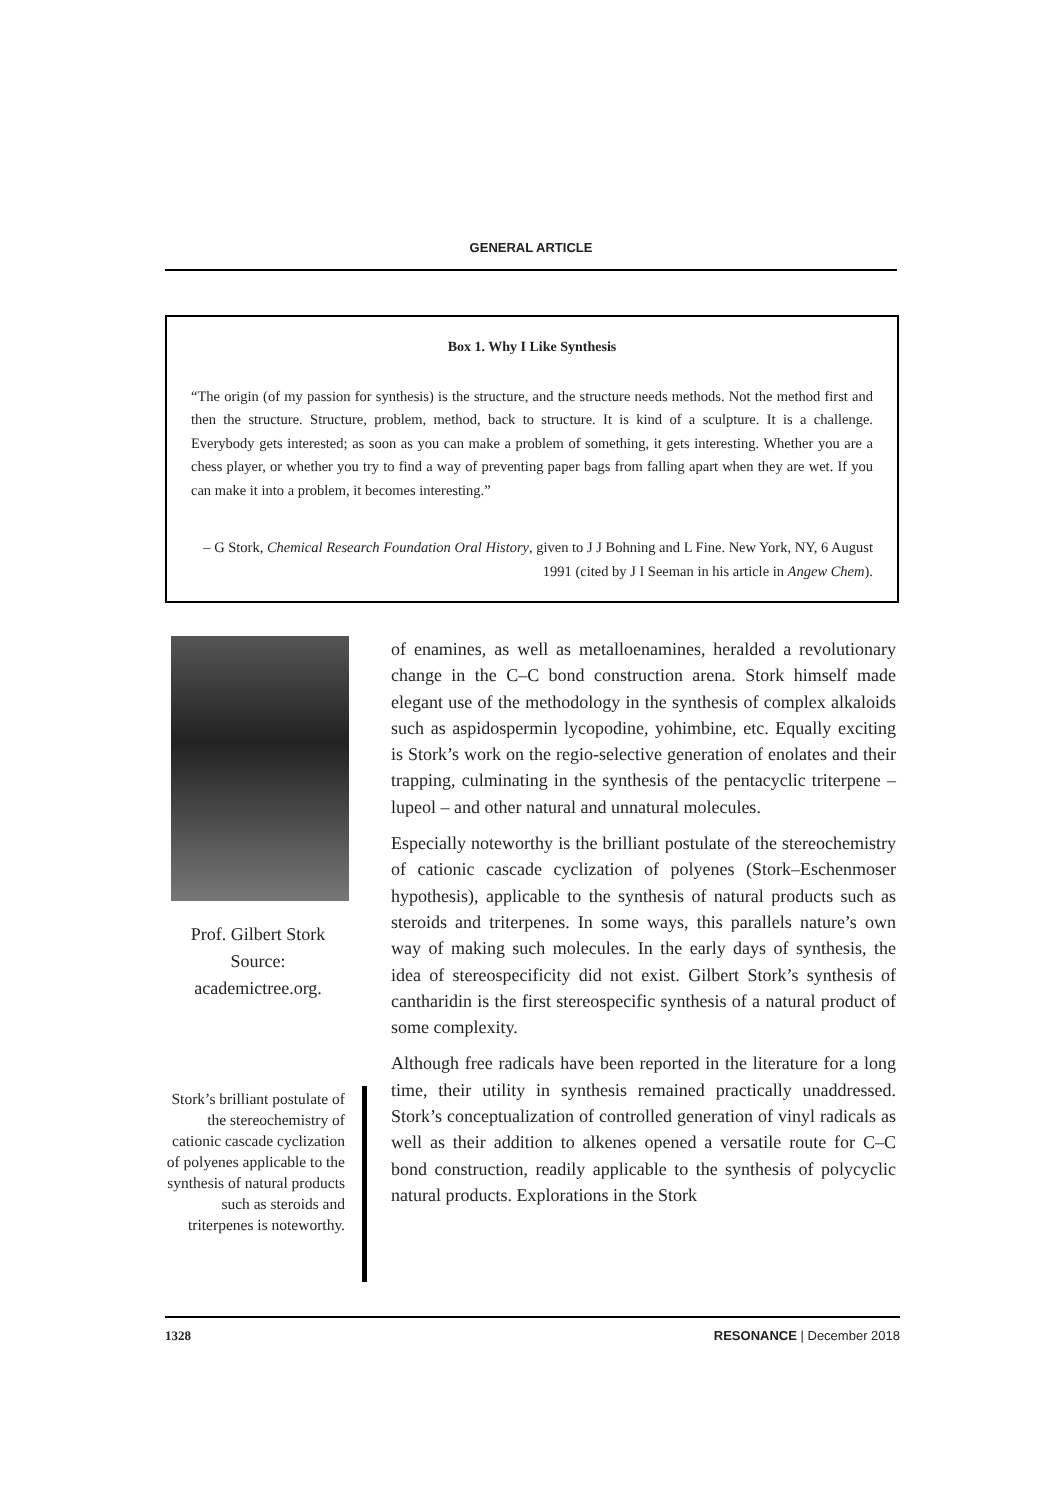GENERAL ARTICLE
Box 1. Why I Like Synthesis
“The origin (of my passion for synthesis) is the structure, and the structure needs methods. Not the method first and then the structure. Structure, problem, method, back to structure. It is kind of a sculpture. It is a challenge. Everybody gets interested; as soon as you can make a problem of something, it gets interesting. Whether you are a chess player, or whether you try to find a way of preventing paper bags from falling apart when they are wet. If you can make it into a problem, it becomes interesting.”
– G Stork, Chemical Research Foundation Oral History, given to J J Bohning and L Fine. New York, NY, 6 August 1991 (cited by J I Seeman in his article in Angew Chem).
Prof. Gilbert Stork
Source:
academictree.org.
Stork’s brilliant postulate of the stereochemistry of cationic cascade cyclization of polyenes applicable to the synthesis of natural products such as steroids and triterpenes is noteworthy.
of enamines, as well as metalloenamines, heralded a revolutionary change in the C–C bond construction arena. Stork himself made elegant use of the methodology in the synthesis of complex alkaloids such as aspidospermin lycopodine, yohimbine, etc. Equally exciting is Stork’s work on the regio-selective generation of enolates and their trapping, culminating in the synthesis of the pentacyclic triterpene – lupeol – and other natural and unnatural molecules.
Especially noteworthy is the brilliant postulate of the stereochemistry of cationic cascade cyclization of polyenes (Stork–Eschenmoser hypothesis), applicable to the synthesis of natural products such as steroids and triterpenes. In some ways, this parallels nature’s own way of making such molecules. In the early days of synthesis, the idea of stereospecificity did not exist. Gilbert Stork’s synthesis of cantharidin is the first stereospecific synthesis of a natural product of some complexity.
Although free radicals have been reported in the literature for a long time, their utility in synthesis remained practically unaddressed. Stork’s conceptualization of controlled generation of vinyl radicals as well as their addition to alkenes opened a versatile route for C–C bond construction, readily applicable to the synthesis of polycyclic natural products. Explorations in the Stork
1328 RESONANCE | December 2018